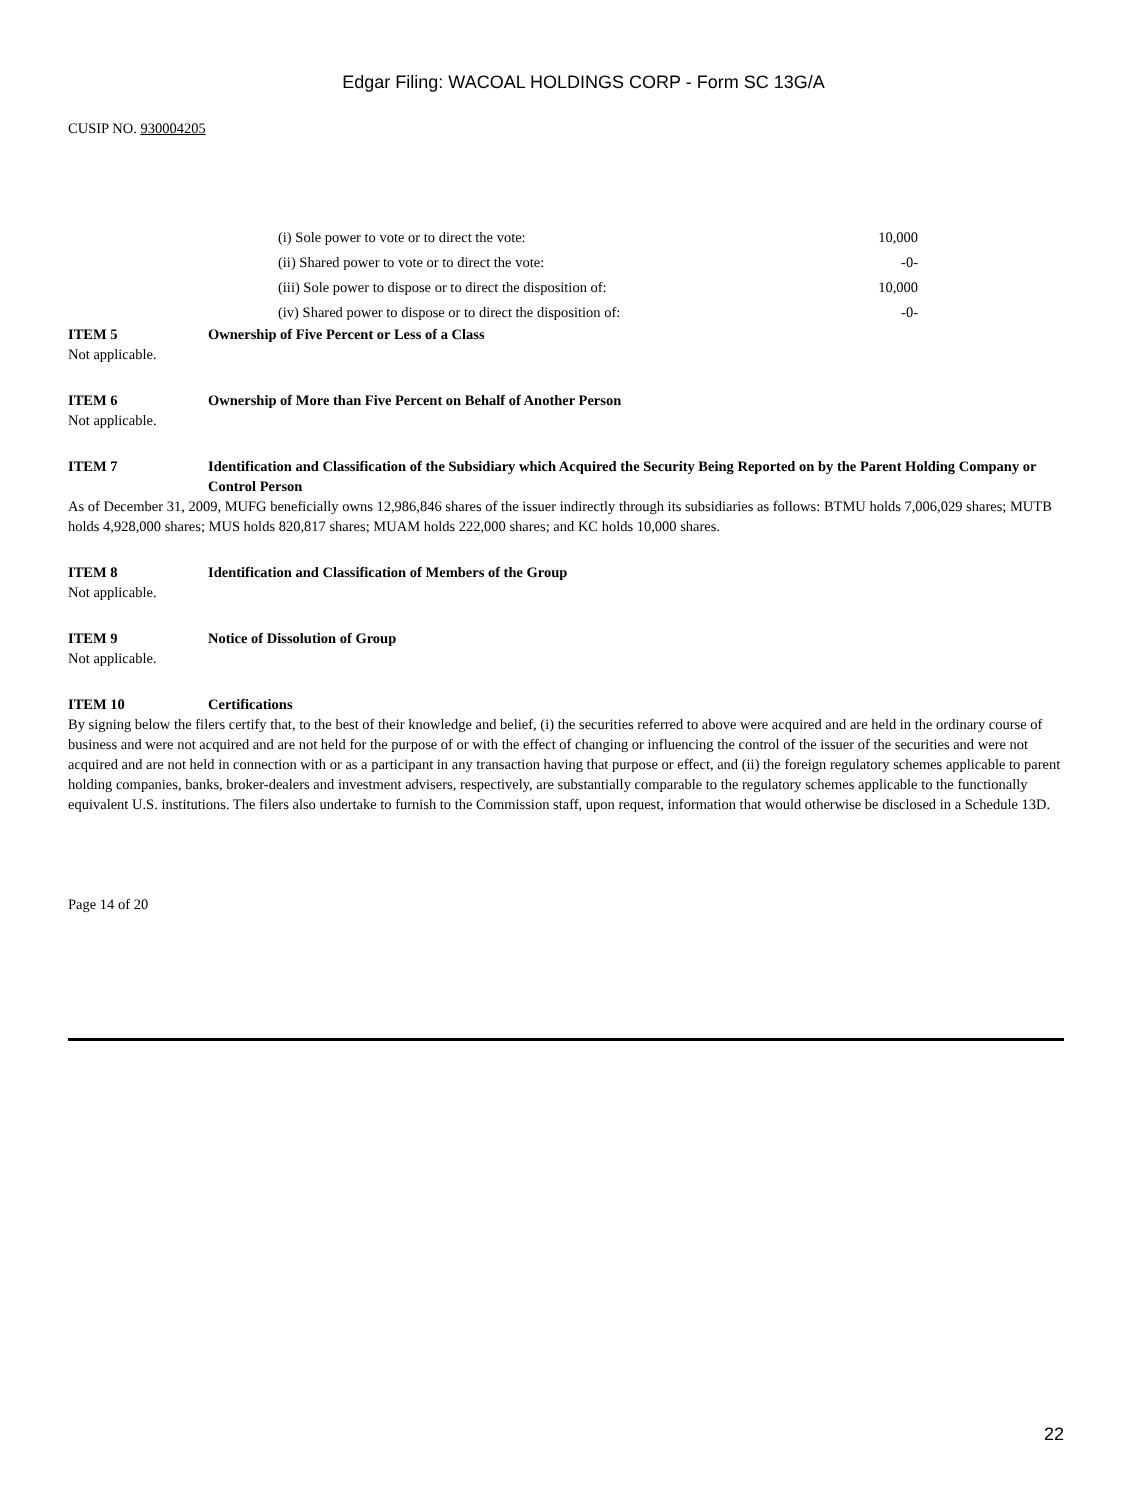Edgar Filing: WACOAL HOLDINGS CORP - Form SC 13G/A
CUSIP NO. 930004205
| (i) Sole power to vote or to direct the vote: | 10,000 |
| (ii) Shared power to vote or to direct the vote: | -0- |
| (iii) Sole power to dispose or to direct the disposition of: | 10,000 |
| (iv) Shared power to dispose or to direct the disposition of: | -0- |
ITEM 5 Ownership of Five Percent or Less of a Class
Not applicable.
ITEM 6 Ownership of More than Five Percent on Behalf of Another Person
Not applicable.
ITEM 7 Identification and Classification of the Subsidiary which Acquired the Security Being Reported on by the Parent Holding Company or Control Person
As of December 31, 2009, MUFG beneficially owns 12,986,846 shares of the issuer indirectly through its subsidiaries as follows: BTMU holds 7,006,029 shares; MUTB holds 4,928,000 shares; MUS holds 820,817 shares; MUAM holds 222,000 shares; and KC holds 10,000 shares.
ITEM 8 Identification and Classification of Members of the Group
Not applicable.
ITEM 9 Notice of Dissolution of Group
Not applicable.
ITEM 10 Certifications
By signing below the filers certify that, to the best of their knowledge and belief, (i) the securities referred to above were acquired and are held in the ordinary course of business and were not acquired and are not held for the purpose of or with the effect of changing or influencing the control of the issuer of the securities and were not acquired and are not held in connection with or as a participant in any transaction having that purpose or effect, and (ii) the foreign regulatory schemes applicable to parent holding companies, banks, broker-dealers and investment advisers, respectively, are substantially comparable to the regulatory schemes applicable to the functionally equivalent U.S. institutions. The filers also undertake to furnish to the Commission staff, upon request, information that would otherwise be disclosed in a Schedule 13D.
Page 14 of 20
22